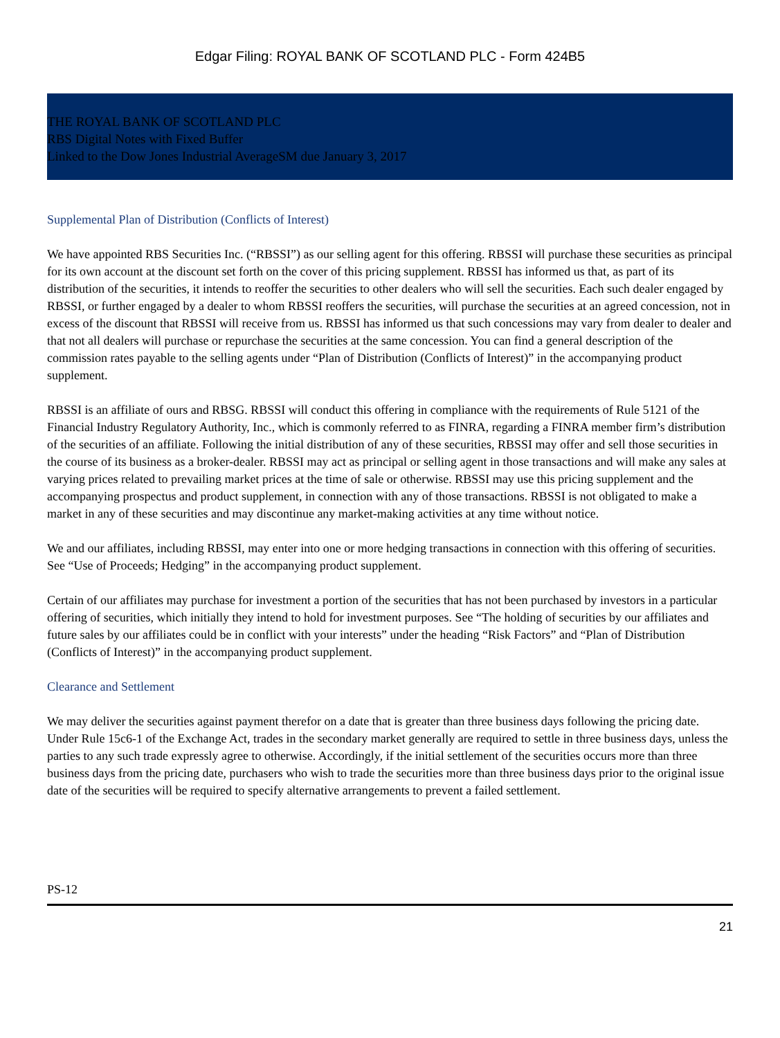Edgar Filing: ROYAL BANK OF SCOTLAND PLC - Form 424B5
THE ROYAL BANK OF SCOTLAND PLC
RBS Digital Notes with Fixed Buffer
Linked to the Dow Jones Industrial AverageSM due January 3, 2017
Supplemental Plan of Distribution (Conflicts of Interest)
We have appointed RBS Securities Inc. (“RBSSI”) as our selling agent for this offering. RBSSI will purchase these securities as principal for its own account at the discount set forth on the cover of this pricing supplement. RBSSI has informed us that, as part of its distribution of the securities, it intends to reoffer the securities to other dealers who will sell the securities. Each such dealer engaged by RBSSI, or further engaged by a dealer to whom RBSSI reoffers the securities, will purchase the securities at an agreed concession, not in excess of the discount that RBSSI will receive from us. RBSSI has informed us that such concessions may vary from dealer to dealer and that not all dealers will purchase or repurchase the securities at the same concession. You can find a general description of the commission rates payable to the selling agents under “Plan of Distribution (Conflicts of Interest)” in the accompanying product supplement.
RBSSI is an affiliate of ours and RBSG. RBSSI will conduct this offering in compliance with the requirements of Rule 5121 of the Financial Industry Regulatory Authority, Inc., which is commonly referred to as FINRA, regarding a FINRA member firm’s distribution of the securities of an affiliate. Following the initial distribution of any of these securities, RBSSI may offer and sell those securities in the course of its business as a broker-dealer. RBSSI may act as principal or selling agent in those transactions and will make any sales at varying prices related to prevailing market prices at the time of sale or otherwise. RBSSI may use this pricing supplement and the accompanying prospectus and product supplement, in connection with any of those transactions. RBSSI is not obligated to make a market in any of these securities and may discontinue any market-making activities at any time without notice.
We and our affiliates, including RBSSI, may enter into one or more hedging transactions in connection with this offering of securities. See “Use of Proceeds; Hedging” in the accompanying product supplement.
Certain of our affiliates may purchase for investment a portion of the securities that has not been purchased by investors in a particular offering of securities, which initially they intend to hold for investment purposes. See “The holding of securities by our affiliates and future sales by our affiliates could be in conflict with your interests” under the heading “Risk Factors” and “Plan of Distribution (Conflicts of Interest)” in the accompanying product supplement.
Clearance and Settlement
We may deliver the securities against payment therefor on a date that is greater than three business days following the pricing date. Under Rule 15c6-1 of the Exchange Act, trades in the secondary market generally are required to settle in three business days, unless the parties to any such trade expressly agree to otherwise. Accordingly, if the initial settlement of the securities occurs more than three business days from the pricing date, purchasers who wish to trade the securities more than three business days prior to the original issue date of the securities will be required to specify alternative arrangements to prevent a failed settlement.
PS-12
21